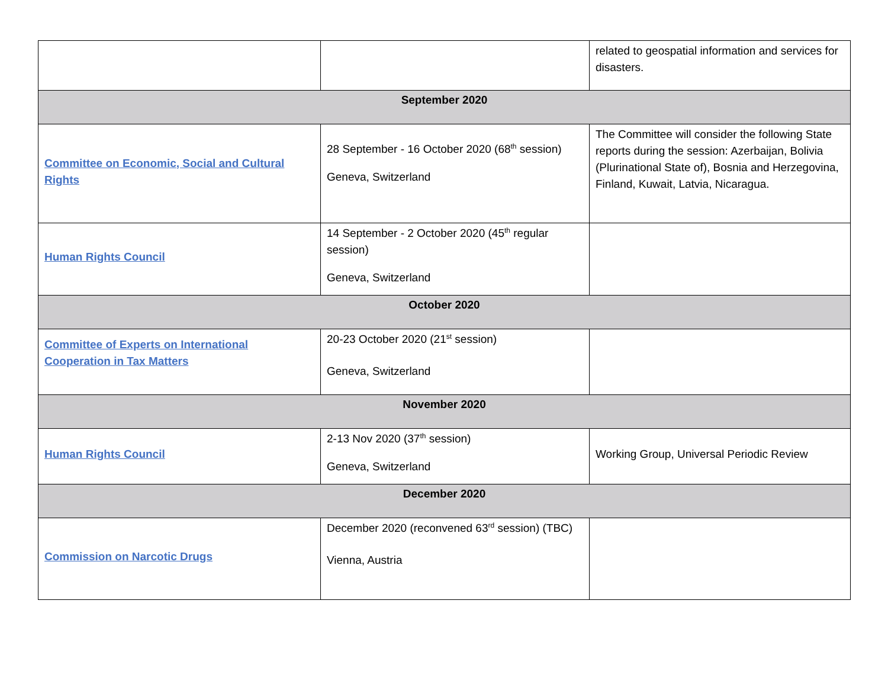| | | related to geospatial information and services for disasters. |
| September 2020 | | |
| Committee on Economic, Social and Cultural Rights | 28 September - 16 October 2020 (68<sup>th</sup> session) Geneva, Switzerland | The Committee will consider the following State reports during the session: Azerbaijan, Bolivia (Plurinational State of), Bosnia and Herzegovina, Finland, Kuwait, Latvia, Nicaragua. |
| Human Rights Council | 14 September - 2 October 2020 (45<sup>th</sup> regular session) Geneva, Switzerland | |
| October 2020 | | |
| Committee of Experts on International Cooperation in Tax Matters | 20-23 October 2020 (21<sup>st</sup> session) Geneva, Switzerland | |
| November 2020 | | |
| Human Rights Council | 2-13 Nov 2020 (37<sup>th</sup> session) Geneva, Switzerland | Working Group, Universal Periodic Review |
| December 2020 | | |
| Commission on Narcotic Drugs | December 2020 (reconvened 63<sup>rd</sup> session) (TBC) Vienna, Austria | |